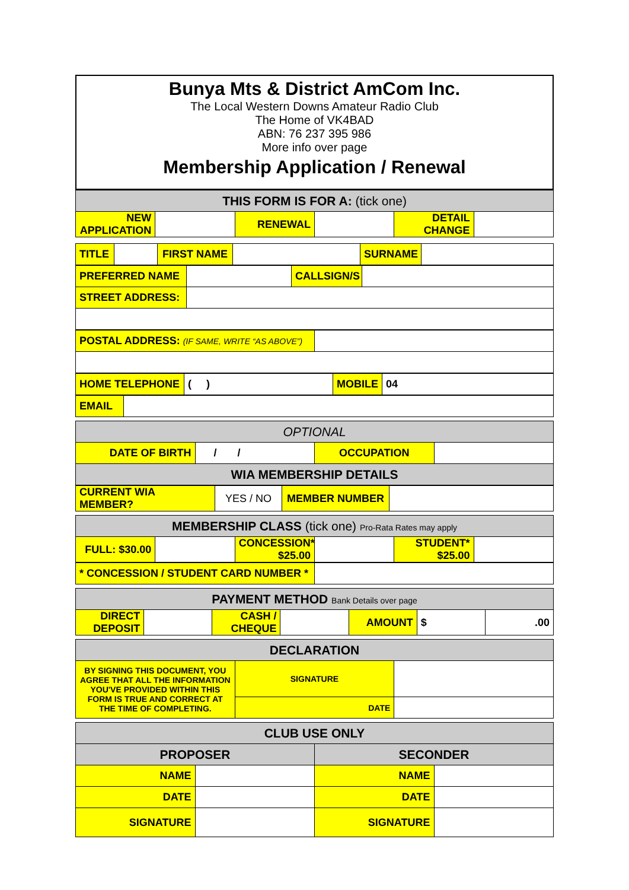Bunya Mts & District AmCom Inc.
The Local Western Downs Amateur Radio Club
The Home of VK4BAD
ABN: 76 237 395 986
More info over page
Membership Application / Renewal
| THIS FORM IS FOR A: (tick one) | | | | | |
| NEW APPLICATION | | RENEWAL | | DETAIL CHANGE | |
| TITLE | | FIRST NAME | | SURNAME | |
| PREFERRED NAME | | CALLSIGN/S | |
| STREET ADDRESS: | | | |
| POSTAL ADDRESS: (IF SAME, WRITE “AS ABOVE”) | |
| HOME TELEPHONE | ( ) | MOBILE | 04 |
| EMAIL | |
| OPTIONAL | | | |
| DATE OF BIRTH | / / | OCCUPATION | |
| WIA MEMBERSHIP DETAILS | | | |
| CURRENT WIA MEMBER? | YES / NO | MEMBER NUMBER | |
| MEMBERSHIP CLASS (tick one) Pro-Rata Rates may apply | | | | | |
| FULL: $30.00 | | CONCESSION* $25.00 | | STUDENT* $25.00 | |
| * CONCESSION / STUDENT CARD NUMBER * | |
| PAYMENT METHOD Bank Details over page | | | | | | |
| DIRECT DEPOSIT | | CASH / CHEQUE | | AMOUNT | $ | .00 |
| DECLARATION | | |
| BY SIGNING THIS DOCUMENT, YOU AGREE THAT ALL THE INFORMATION YOU'VE PROVIDED WITHIN THIS FORM IS TRUE AND CORRECT AT THE TIME OF COMPLETING. | SIGNATURE | |
| | DATE | |
| CLUB USE ONLY | | | |
| PROPOSER | | SECONDER | |
| NAME | | NAME | |
| DATE | | DATE | |
| SIGNATURE | | SIGNATURE | |